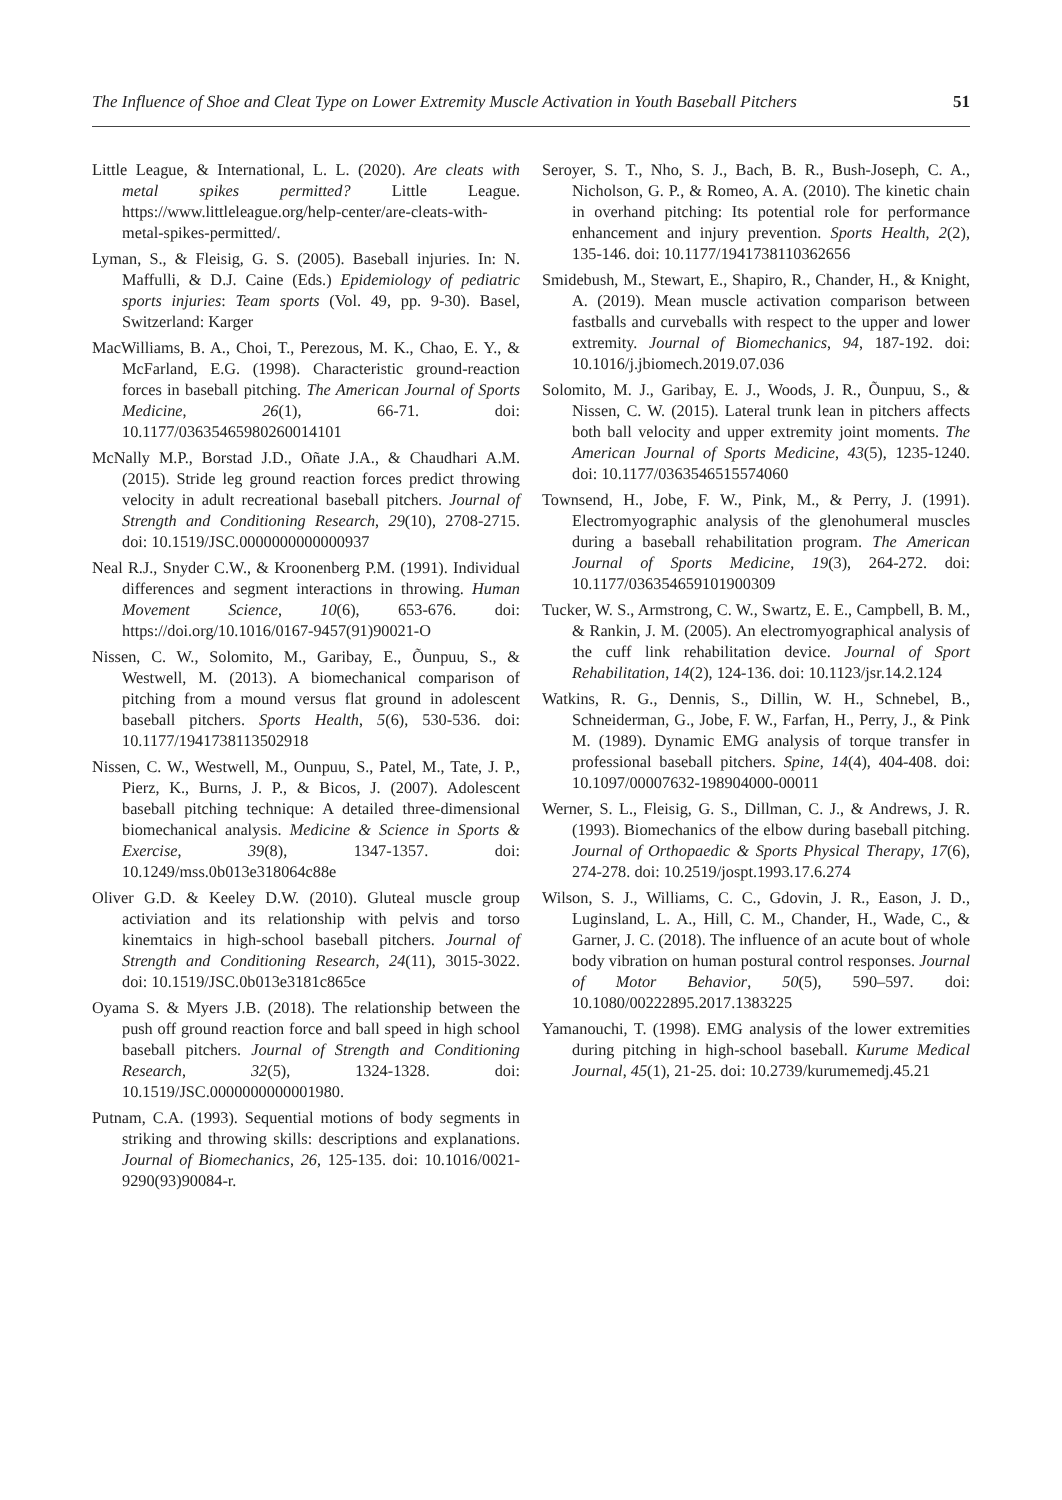The Influence of Shoe and Cleat Type on Lower Extremity Muscle Activation in Youth Baseball Pitchers 51
Little League, & International, L. L. (2020). Are cleats with metal spikes permitted? Little League. https://www.littleleague.org/help-center/are-cleats-with-metal-spikes-permitted/.
Lyman, S., & Fleisig, G. S. (2005). Baseball injuries. In: N. Maffulli, & D.J. Caine (Eds.) Epidemiology of pediatric sports injuries: Team sports (Vol. 49, pp. 9-30). Basel, Switzerland: Karger
MacWilliams, B. A., Choi, T., Perezous, M. K., Chao, E. Y., & McFarland, E.G. (1998). Characteristic ground-reaction forces in baseball pitching. The American Journal of Sports Medicine, 26(1), 66-71. doi: 10.1177/03635465980260014101
McNally M.P., Borstad J.D., Oñate J.A., & Chaudhari A.M. (2015). Stride leg ground reaction forces predict throwing velocity in adult recreational baseball pitchers. Journal of Strength and Conditioning Research, 29(10), 2708-2715. doi: 10.1519/JSC.0000000000000937
Neal R.J., Snyder C.W., & Kroonenberg P.M. (1991). Individual differences and segment interactions in throwing. Human Movement Science, 10(6), 653-676. doi: https://doi.org/10.1016/0167-9457(91)90021-O
Nissen, C. W., Solomito, M., Garibay, E., Õunpuu, S., & Westwell, M. (2013). A biomechanical comparison of pitching from a mound versus flat ground in adolescent baseball pitchers. Sports Health, 5(6), 530-536. doi: 10.1177/1941738113502918
Nissen, C. W., Westwell, M., Ounpuu, S., Patel, M., Tate, J. P., Pierz, K., Burns, J. P., & Bicos, J. (2007). Adolescent baseball pitching technique: A detailed three-dimensional biomechanical analysis. Medicine & Science in Sports & Exercise, 39(8), 1347-1357. doi: 10.1249/mss.0b013e318064c88e
Oliver G.D. & Keeley D.W. (2010). Gluteal muscle group activiation and its relationship with pelvis and torso kinemtaics in high-school baseball pitchers. Journal of Strength and Conditioning Research, 24(11), 3015-3022. doi: 10.1519/JSC.0b013e3181c865ce
Oyama S. & Myers J.B. (2018). The relationship between the push off ground reaction force and ball speed in high school baseball pitchers. Journal of Strength and Conditioning Research, 32(5), 1324-1328. doi: 10.1519/JSC.0000000000001980.
Putnam, C.A. (1993). Sequential motions of body segments in striking and throwing skills: descriptions and explanations. Journal of Biomechanics, 26, 125-135. doi: 10.1016/0021-9290(93)90084-r.
Seroyer, S. T., Nho, S. J., Bach, B. R., Bush-Joseph, C. A., Nicholson, G. P., & Romeo, A. A. (2010). The kinetic chain in overhand pitching: Its potential role for performance enhancement and injury prevention. Sports Health, 2(2), 135-146. doi: 10.1177/1941738110362656
Smidebush, M., Stewart, E., Shapiro, R., Chander, H., & Knight, A. (2019). Mean muscle activation comparison between fastballs and curveballs with respect to the upper and lower extremity. Journal of Biomechanics, 94, 187-192. doi: 10.1016/j.jbiomech.2019.07.036
Solomito, M. J., Garibay, E. J., Woods, J. R., Õunpuu, S., & Nissen, C. W. (2015). Lateral trunk lean in pitchers affects both ball velocity and upper extremity joint moments. The American Journal of Sports Medicine, 43(5), 1235-1240. doi: 10.1177/0363546515574060
Townsend, H., Jobe, F. W., Pink, M., & Perry, J. (1991). Electromyographic analysis of the glenohumeral muscles during a baseball rehabilitation program. The American Journal of Sports Medicine, 19(3), 264-272. doi: 10.1177/036354659101900309
Tucker, W. S., Armstrong, C. W., Swartz, E. E., Campbell, B. M., & Rankin, J. M. (2005). An electromyographical analysis of the cuff link rehabilitation device. Journal of Sport Rehabilitation, 14(2), 124-136. doi: 10.1123/jsr.14.2.124
Watkins, R. G., Dennis, S., Dillin, W. H., Schnebel, B., Schneiderman, G., Jobe, F. W., Farfan, H., Perry, J., & Pink M. (1989). Dynamic EMG analysis of torque transfer in professional baseball pitchers. Spine, 14(4), 404-408. doi: 10.1097/00007632-198904000-00011
Werner, S. L., Fleisig, G. S., Dillman, C. J., & Andrews, J. R. (1993). Biomechanics of the elbow during baseball pitching. Journal of Orthopaedic & Sports Physical Therapy, 17(6), 274-278. doi: 10.2519/jospt.1993.17.6.274
Wilson, S. J., Williams, C. C., Gdovin, J. R., Eason, J. D., Luginsland, L. A., Hill, C. M., Chander, H., Wade, C., & Garner, J. C. (2018). The influence of an acute bout of whole body vibration on human postural control responses. Journal of Motor Behavior, 50(5), 590–597. doi: 10.1080/00222895.2017.1383225
Yamanouchi, T. (1998). EMG analysis of the lower extremities during pitching in high-school baseball. Kurume Medical Journal, 45(1), 21-25. doi: 10.2739/kurumemedj.45.21